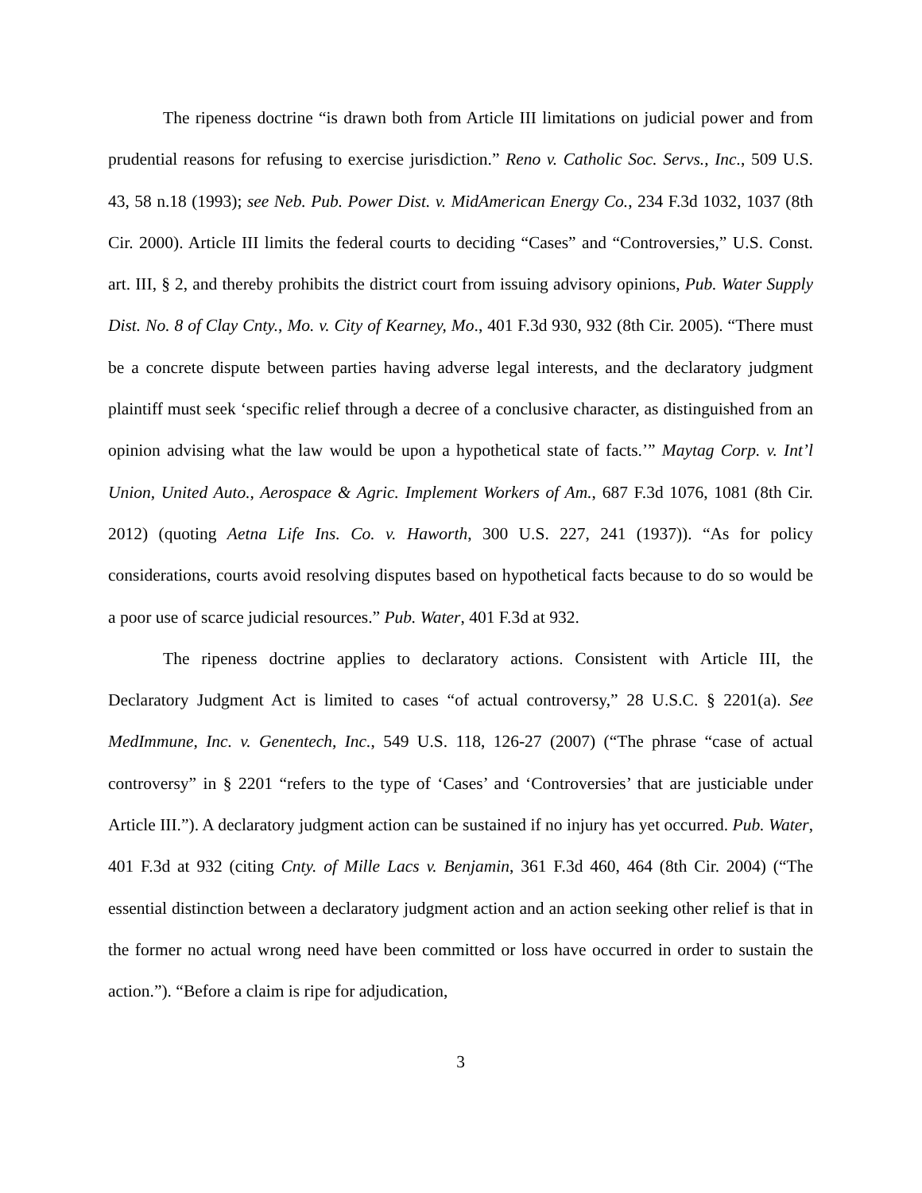The ripeness doctrine “is drawn both from Article III limitations on judicial power and from prudential reasons for refusing to exercise jurisdiction.” Reno v. Catholic Soc. Servs., Inc., 509 U.S. 43, 58 n.18 (1993); see Neb. Pub. Power Dist. v. MidAmerican Energy Co., 234 F.3d 1032, 1037 (8th Cir. 2000). Article III limits the federal courts to deciding “Cases” and “Controversies,” U.S. Const. art. III, § 2, and thereby prohibits the district court from issuing advisory opinions, Pub. Water Supply Dist. No. 8 of Clay Cnty., Mo. v. City of Kearney, Mo., 401 F.3d 930, 932 (8th Cir. 2005). “There must be a concrete dispute between parties having adverse legal interests, and the declaratory judgment plaintiff must seek ‘specific relief through a decree of a conclusive character, as distinguished from an opinion advising what the law would be upon a hypothetical state of facts.’” Maytag Corp. v. Int’l Union, United Auto., Aerospace & Agric. Implement Workers of Am., 687 F.3d 1076, 1081 (8th Cir. 2012) (quoting Aetna Life Ins. Co. v. Haworth, 300 U.S. 227, 241 (1937)). “As for policy considerations, courts avoid resolving disputes based on hypothetical facts because to do so would be a poor use of scarce judicial resources.” Pub. Water, 401 F.3d at 932.
The ripeness doctrine applies to declaratory actions. Consistent with Article III, the Declaratory Judgment Act is limited to cases “of actual controversy,” 28 U.S.C. § 2201(a). See MedImmune, Inc. v. Genentech, Inc., 549 U.S. 118, 126-27 (2007) (“The phrase “case of actual controversy” in § 2201 “refers to the type of ‘Cases’ and ‘Controversies’ that are justiciable under Article III.”). A declaratory judgment action can be sustained if no injury has yet occurred. Pub. Water, 401 F.3d at 932 (citing Cnty. of Mille Lacs v. Benjamin, 361 F.3d 460, 464 (8th Cir. 2004) (“The essential distinction between a declaratory judgment action and an action seeking other relief is that in the former no actual wrong need have been committed or loss have occurred in order to sustain the action.”). “Before a claim is ripe for adjudication,
3